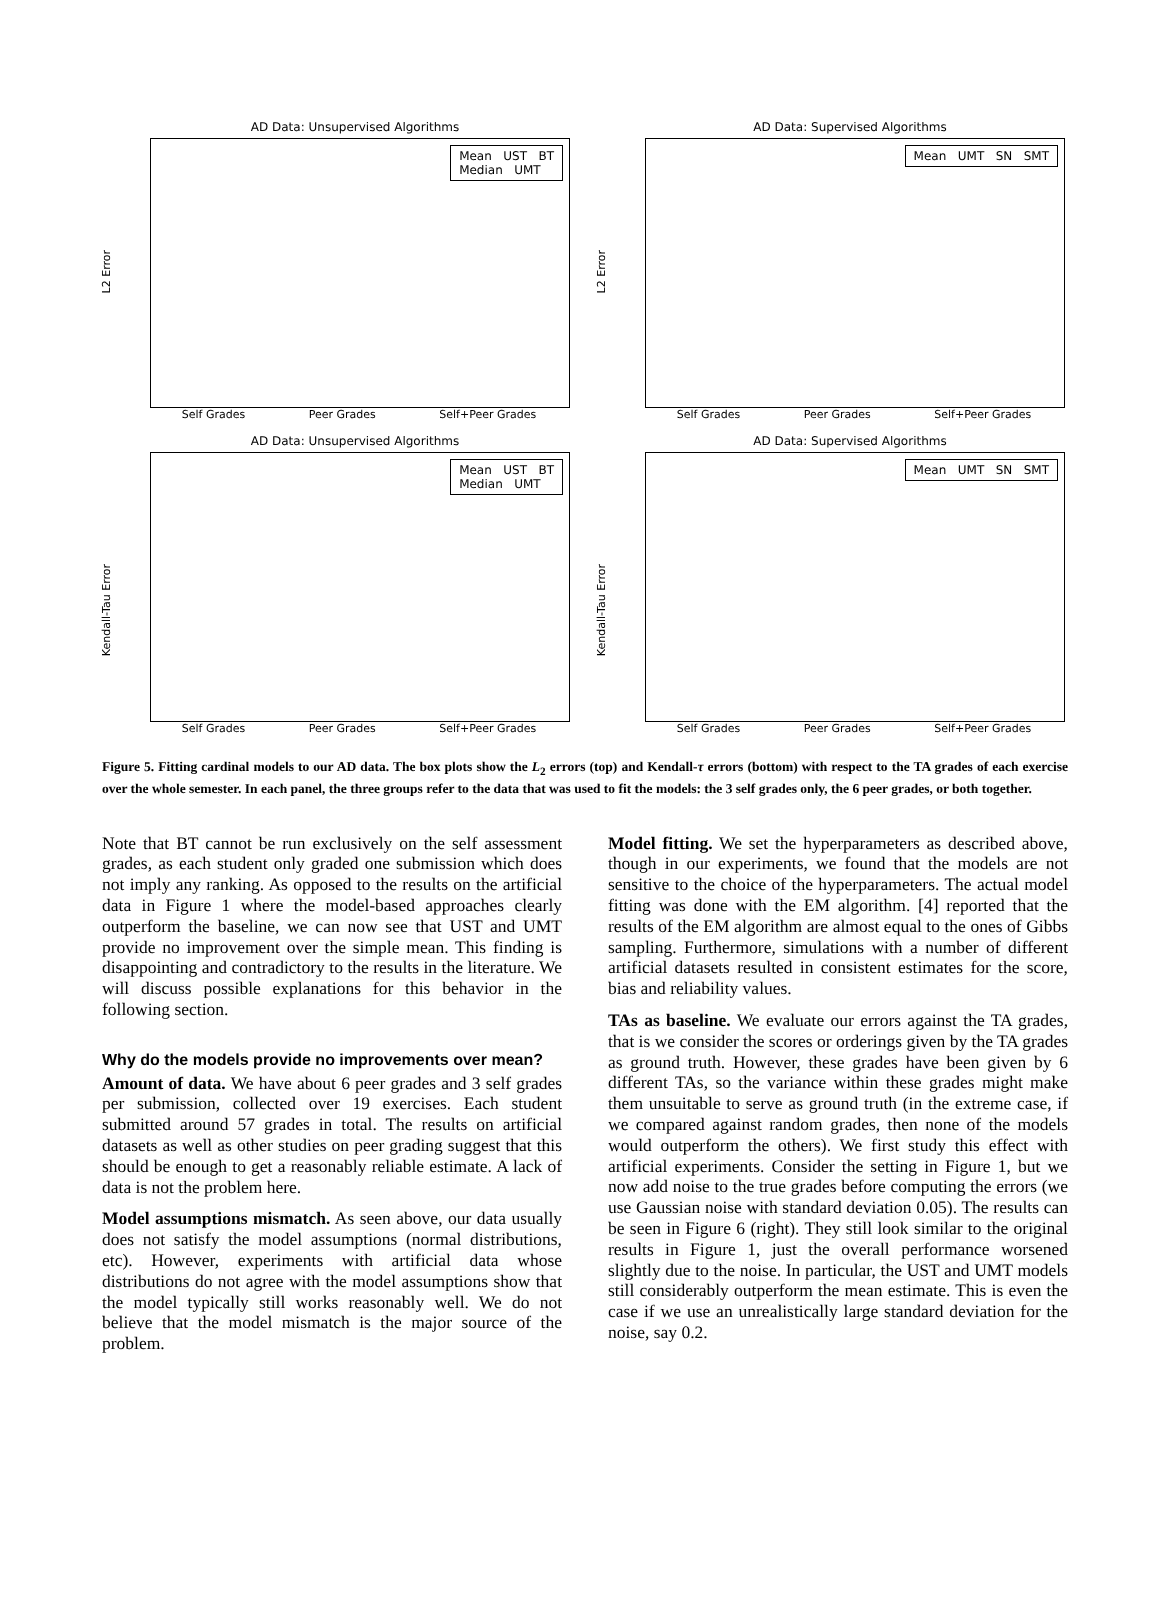AD Data: Unsupervised Algorithms
L2 Error
Mean UST BT
Median UMT
Self Grades Peer Grades Self+Peer Grades
AD Data: Supervised Algorithms
L2 Error
Mean UMT SN SMT
Self Grades Peer Grades Self+Peer Grades
AD Data: Unsupervised Algorithms
Kendall-Tau Error
Mean UST BT
Median UMT
Self Grades Peer Grades Self+Peer Grades
AD Data: Supervised Algorithms
Kendall-Tau Error
Mean UMT SN SMT
Self Grades Peer Grades Self+Peer Grades
Figure 5. Fitting cardinal models to our AD data. The box plots show the L<sub>2</sub> errors (top) and Kendall-τ errors (bottom) with respect to the TA grades of each exercise over the whole semester. In each panel, the three groups refer to the data that was used to fit the models: the 3 self grades only, the 6 peer grades, or both together.
Note that BT cannot be run exclusively on the self assessment grades, as each student only graded one submission which does not imply any ranking. As opposed to the results on the artificial data in Figure 1 where the model-based approaches clearly outperform the baseline, we can now see that UST and UMT provide no improvement over the simple mean. This finding is disappointing and contradictory to the results in the literature. We will discuss possible explanations for this behavior in the following section.
Why do the models provide no improvements over mean?
Amount of data. We have about 6 peer grades and 3 self grades per submission, collected over 19 exercises. Each student submitted around 57 grades in total. The results on artificial datasets as well as other studies on peer grading suggest that this should be enough to get a reasonably reliable estimate. A lack of data is not the problem here.
Model assumptions mismatch. As seen above, our data usually does not satisfy the model assumptions (normal distributions, etc). However, experiments with artificial data whose distributions do not agree with the model assumptions show that the model typically still works reasonably well. We do not believe that the model mismatch is the major source of the problem.
Model fitting. We set the hyperparameters as described above, though in our experiments, we found that the models are not sensitive to the choice of the hyperparameters. The actual model fitting was done with the EM algorithm. [4] reported that the results of the EM algorithm are almost equal to the ones of Gibbs sampling. Furthermore, simulations with a number of different artificial datasets resulted in consistent estimates for the score, bias and reliability values.
TAs as baseline. We evaluate our errors against the TA grades, that is we consider the scores or orderings given by the TA grades as ground truth. However, these grades have been given by 6 different TAs, so the variance within these grades might make them unsuitable to serve as ground truth (in the extreme case, if we compared against random grades, then none of the models would outperform the others). We first study this effect with artificial experiments. Consider the setting in Figure 1, but we now add noise to the true grades before computing the errors (we use Gaussian noise with standard deviation 0.05). The results can be seen in Figure 6 (right). They still look similar to the original results in Figure 1, just the overall performance worsened slightly due to the noise. In particular, the UST and UMT models still considerably outperform the mean estimate. This is even the case if we use an unrealistically large standard deviation for the noise, say 0.2.